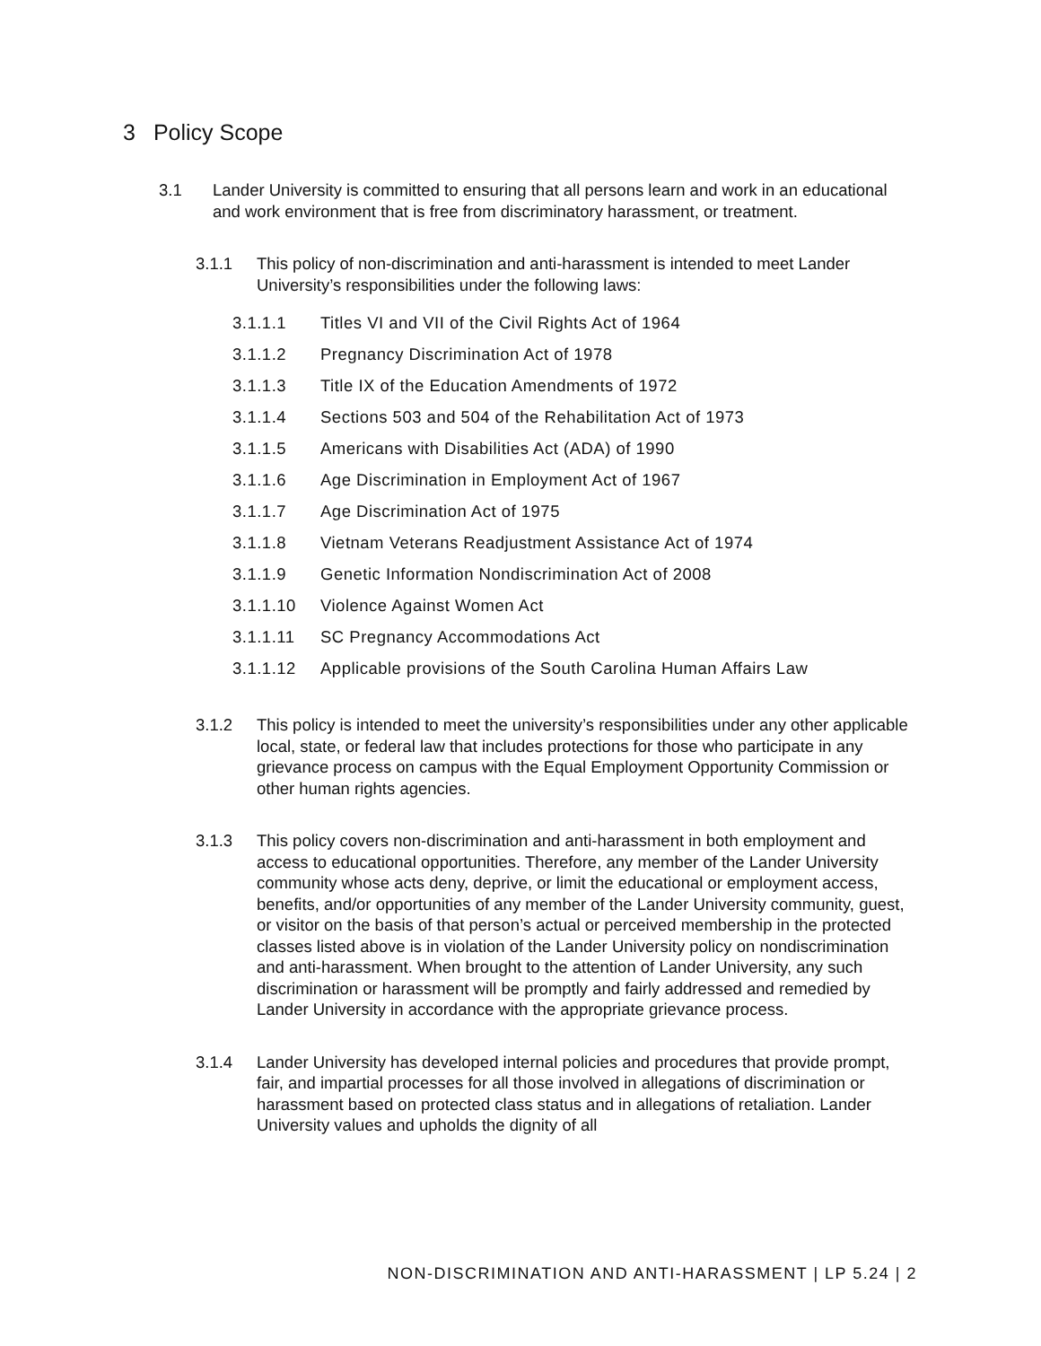3 Policy Scope
3.1 Lander University is committed to ensuring that all persons learn and work in an educational and work environment that is free from discriminatory harassment, or treatment.
3.1.1 This policy of non-discrimination and anti-harassment is intended to meet Lander University’s responsibilities under the following laws:
3.1.1.1 Titles VI and VII of the Civil Rights Act of 1964
3.1.1.2 Pregnancy Discrimination Act of 1978
3.1.1.3 Title IX of the Education Amendments of 1972
3.1.1.4 Sections 503 and 504 of the Rehabilitation Act of 1973
3.1.1.5 Americans with Disabilities Act (ADA) of 1990
3.1.1.6 Age Discrimination in Employment Act of 1967
3.1.1.7 Age Discrimination Act of 1975
3.1.1.8 Vietnam Veterans Readjustment Assistance Act of 1974
3.1.1.9 Genetic Information Nondiscrimination Act of 2008
3.1.1.10 Violence Against Women Act
3.1.1.11 SC Pregnancy Accommodations Act
3.1.1.12 Applicable provisions of the South Carolina Human Affairs Law
3.1.2 This policy is intended to meet the university’s responsibilities under any other applicable local, state, or federal law that includes protections for those who participate in any grievance process on campus with the Equal Employment Opportunity Commission or other human rights agencies.
3.1.3 This policy covers non-discrimination and anti-harassment in both employment and access to educational opportunities. Therefore, any member of the Lander University community whose acts deny, deprive, or limit the educational or employment access, benefits, and/or opportunities of any member of the Lander University community, guest, or visitor on the basis of that person’s actual or perceived membership in the protected classes listed above is in violation of the Lander University policy on nondiscrimination and anti-harassment. When brought to the attention of Lander University, any such discrimination or harassment will be promptly and fairly addressed and remedied by Lander University in accordance with the appropriate grievance process.
3.1.4 Lander University has developed internal policies and procedures that provide prompt, fair, and impartial processes for all those involved in allegations of discrimination or harassment based on protected class status and in allegations of retaliation. Lander University values and upholds the dignity of all
NON-DISCRIMINATION AND ANTI-HARASSMENT | LP 5.24 | 2